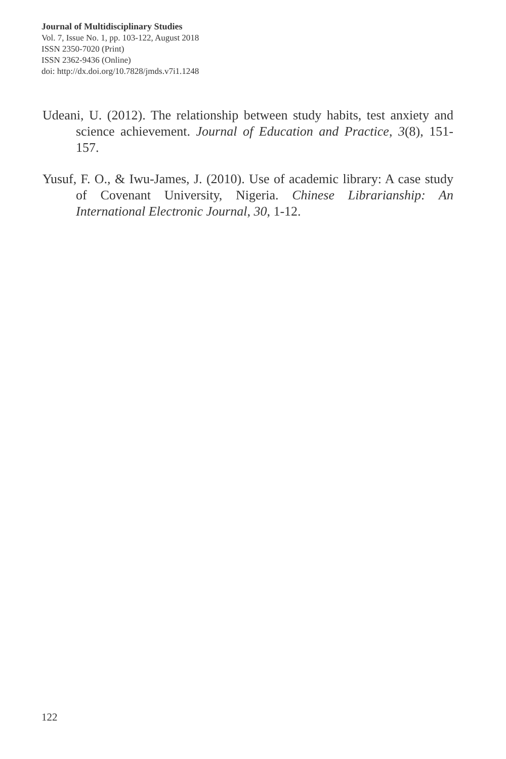Journal of Multidisciplinary Studies
Vol. 7, Issue No. 1, pp. 103-122, August 2018
ISSN 2350-7020 (Print)
ISSN 2362-9436 (Online)
doi: http://dx.doi.org/10.7828/jmds.v7i1.1248
Udeani, U. (2012). The relationship between study habits, test anxiety and science achievement. Journal of Education and Practice, 3(8), 151-157.
Yusuf, F. O., & Iwu-James, J. (2010). Use of academic library: A case study of Covenant University, Nigeria. Chinese Librarianship: An International Electronic Journal, 30, 1-12.
122